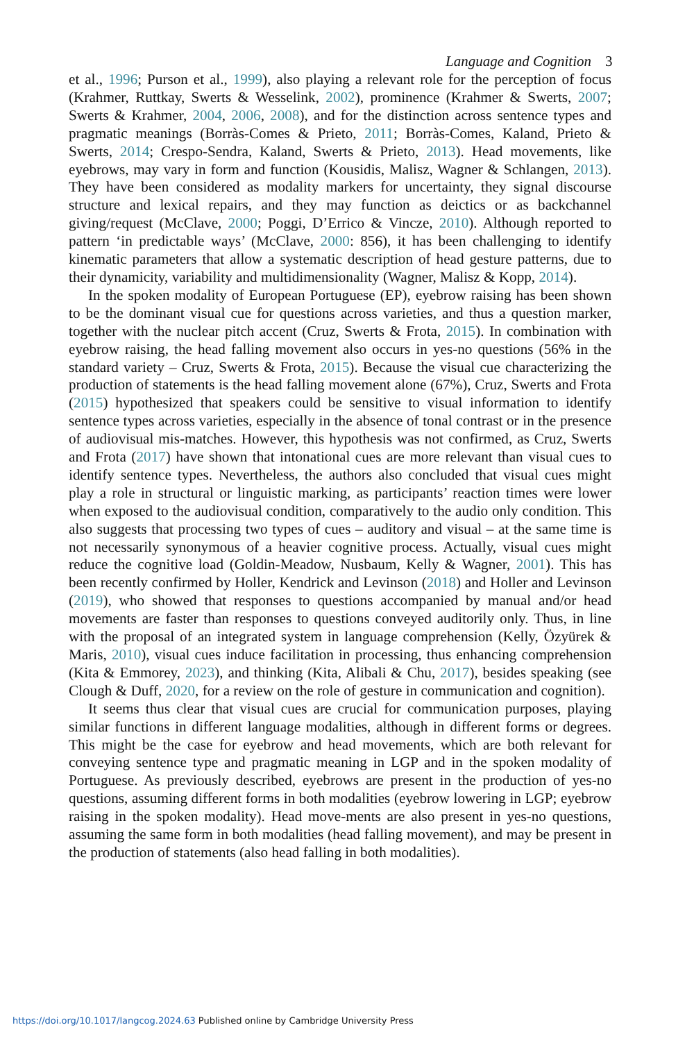Language and Cognition 3
et al., 1996; Purson et al., 1999), also playing a relevant role for the perception of focus (Krahmer, Ruttkay, Swerts & Wesselink, 2002), prominence (Krahmer & Swerts, 2007; Swerts & Krahmer, 2004, 2006, 2008), and for the distinction across sentence types and pragmatic meanings (Borràs-Comes & Prieto, 2011; Borràs-Comes, Kaland, Prieto & Swerts, 2014; Crespo-Sendra, Kaland, Swerts & Prieto, 2013). Head movements, like eyebrows, may vary in form and function (Kousidis, Malisz, Wagner & Schlangen, 2013). They have been considered as modality markers for uncertainty, they signal discourse structure and lexical repairs, and they may function as deictics or as backchannel giving/request (McClave, 2000; Poggi, D’Errico & Vincze, 2010). Although reported to pattern ‘in predictable ways’ (McClave, 2000: 856), it has been challenging to identify kinematic parameters that allow a systematic description of head gesture patterns, due to their dynamicity, variability and multidimensionality (Wagner, Malisz & Kopp, 2014).
In the spoken modality of European Portuguese (EP), eyebrow raising has been shown to be the dominant visual cue for questions across varieties, and thus a question marker, together with the nuclear pitch accent (Cruz, Swerts & Frota, 2015). In combination with eyebrow raising, the head falling movement also occurs in yes-no questions (56% in the standard variety – Cruz, Swerts & Frota, 2015). Because the visual cue characterizing the production of statements is the head falling movement alone (67%), Cruz, Swerts and Frota (2015) hypothesized that speakers could be sensitive to visual information to identify sentence types across varieties, especially in the absence of tonal contrast or in the presence of audiovisual mis-matches. However, this hypothesis was not confirmed, as Cruz, Swerts and Frota (2017) have shown that intonational cues are more relevant than visual cues to identify sentence types. Nevertheless, the authors also concluded that visual cues might play a role in structural or linguistic marking, as participants’ reaction times were lower when exposed to the audiovisual condition, comparatively to the audio only condition. This also suggests that processing two types of cues – auditory and visual – at the same time is not necessarily synonymous of a heavier cognitive process. Actually, visual cues might reduce the cognitive load (Goldin-Meadow, Nusbaum, Kelly & Wagner, 2001). This has been recently confirmed by Holler, Kendrick and Levinson (2018) and Holler and Levinson (2019), who showed that responses to questions accompanied by manual and/or head movements are faster than responses to questions conveyed auditorily only. Thus, in line with the proposal of an integrated system in language comprehension (Kelly, Özyürek & Maris, 2010), visual cues induce facilitation in processing, thus enhancing comprehension (Kita & Emmorey, 2023), and thinking (Kita, Alibali & Chu, 2017), besides speaking (see Clough & Duff, 2020, for a review on the role of gesture in communication and cognition).
It seems thus clear that visual cues are crucial for communication purposes, playing similar functions in different language modalities, although in different forms or degrees. This might be the case for eyebrow and head movements, which are both relevant for conveying sentence type and pragmatic meaning in LGP and in the spoken modality of Portuguese. As previously described, eyebrows are present in the production of yes-no questions, assuming different forms in both modalities (eyebrow lowering in LGP; eyebrow raising in the spoken modality). Head move-ments are also present in yes-no questions, assuming the same form in both modalities (head falling movement), and may be present in the production of statements (also head falling in both modalities).
https://doi.org/10.1017/langcog.2024.63 Published online by Cambridge University Press